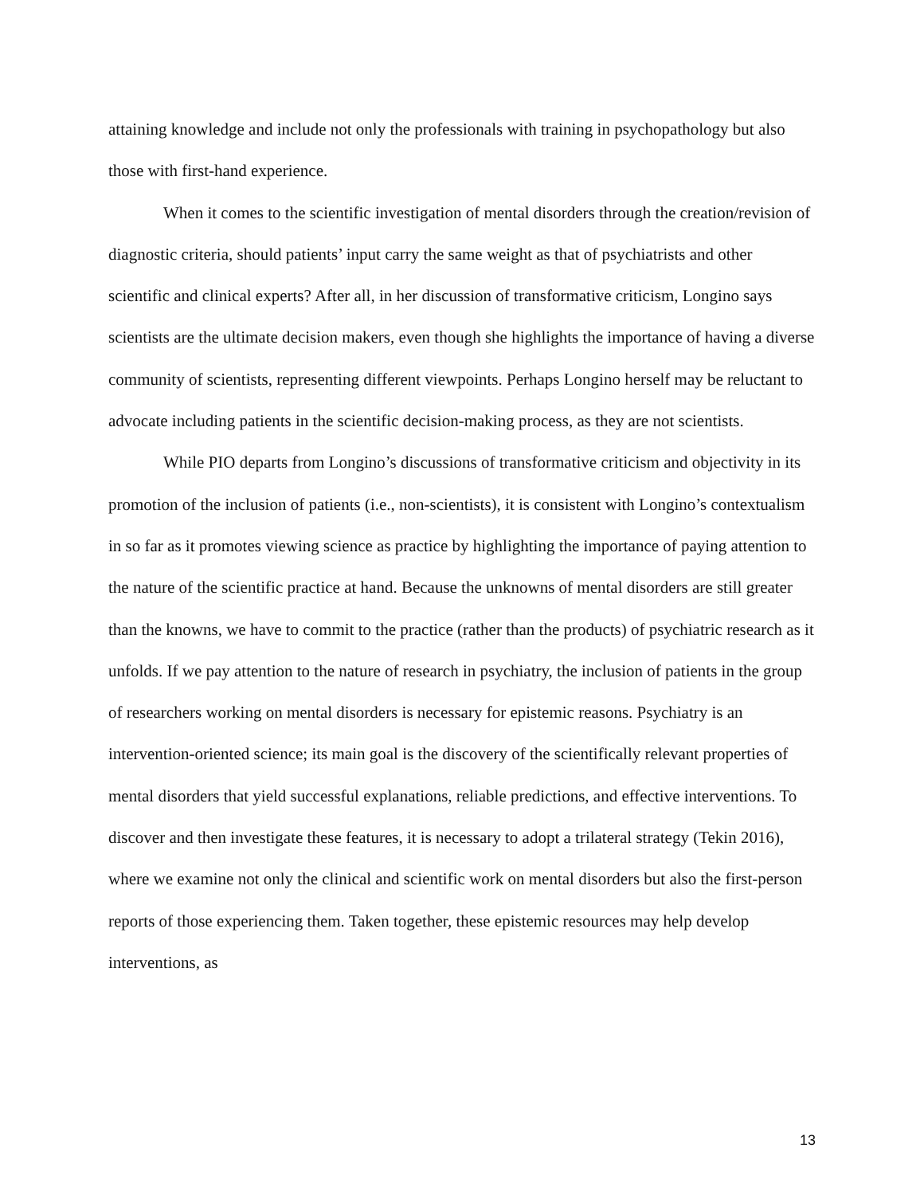attaining knowledge and include not only the professionals with training in psychopathology but also those with first-hand experience.
When it comes to the scientific investigation of mental disorders through the creation/revision of diagnostic criteria, should patients’ input carry the same weight as that of psychiatrists and other scientific and clinical experts? After all, in her discussion of transformative criticism, Longino says scientists are the ultimate decision makers, even though she highlights the importance of having a diverse community of scientists, representing different viewpoints. Perhaps Longino herself may be reluctant to advocate including patients in the scientific decision-making process, as they are not scientists.
While PIO departs from Longino’s discussions of transformative criticism and objectivity in its promotion of the inclusion of patients (i.e., non-scientists), it is consistent with Longino’s contextualism in so far as it promotes viewing science as practice by highlighting the importance of paying attention to the nature of the scientific practice at hand. Because the unknowns of mental disorders are still greater than the knowns, we have to commit to the practice (rather than the products) of psychiatric research as it unfolds. If we pay attention to the nature of research in psychiatry, the inclusion of patients in the group of researchers working on mental disorders is necessary for epistemic reasons. Psychiatry is an intervention-oriented science; its main goal is the discovery of the scientifically relevant properties of mental disorders that yield successful explanations, reliable predictions, and effective interventions. To discover and then investigate these features, it is necessary to adopt a trilateral strategy (Tekin 2016), where we examine not only the clinical and scientific work on mental disorders but also the first-person reports of those experiencing them. Taken together, these epistemic resources may help develop interventions, as
13